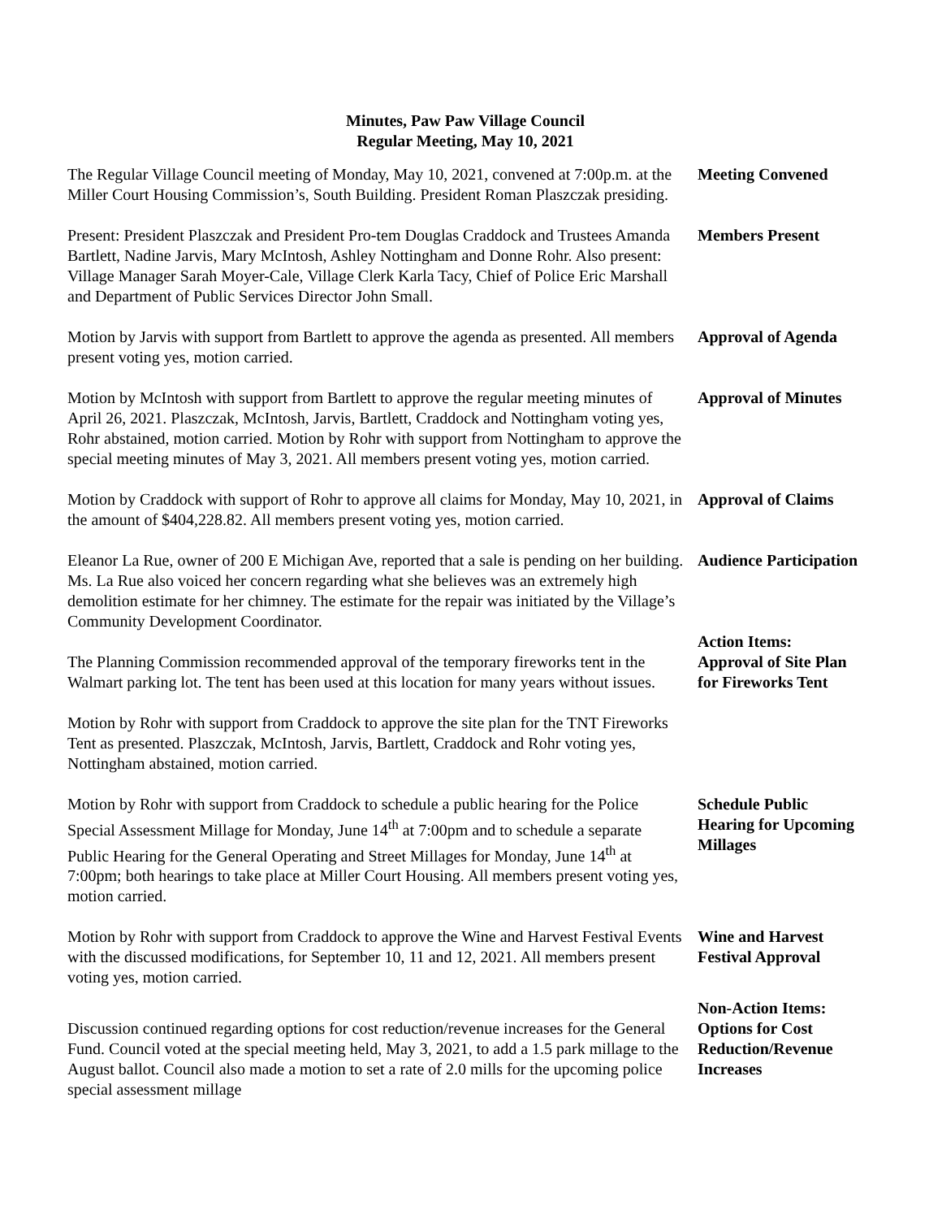Minutes, Paw Paw Village Council
Regular Meeting, May 10, 2021
The Regular Village Council meeting of Monday, May 10, 2021, convened at 7:00p.m. at the Miller Court Housing Commission’s, South Building. President Roman Plaszczak presiding.
Meeting Convened
Present: President Plaszczak and President Pro-tem Douglas Craddock and Trustees Amanda Bartlett, Nadine Jarvis, Mary McIntosh, Ashley Nottingham and Donne Rohr. Also present: Village Manager Sarah Moyer-Cale, Village Clerk Karla Tacy, Chief of Police Eric Marshall and Department of Public Services Director John Small.
Members Present
Motion by Jarvis with support from Bartlett to approve the agenda as presented. All members present voting yes, motion carried.
Approval of Agenda
Motion by McIntosh with support from Bartlett to approve the regular meeting minutes of April 26, 2021. Plaszczak, McIntosh, Jarvis, Bartlett, Craddock and Nottingham voting yes, Rohr abstained, motion carried. Motion by Rohr with support from Nottingham to approve the special meeting minutes of May 3, 2021. All members present voting yes, motion carried.
Approval of Minutes
Motion by Craddock with support of Rohr to approve all claims for Monday, May 10, 2021, in the amount of $404,228.82. All members present voting yes, motion carried.
Approval of Claims
Eleanor La Rue, owner of 200 E Michigan Ave, reported that a sale is pending on her building. Ms. La Rue also voiced her concern regarding what she believes was an extremely high demolition estimate for her chimney. The estimate for the repair was initiated by the Village’s Community Development Coordinator.
Audience Participation
The Planning Commission recommended approval of the temporary fireworks tent in the Walmart parking lot. The tent has been used at this location for many years without issues.
Action Items:
Approval of Site Plan for Fireworks Tent
Motion by Rohr with support from Craddock to approve the site plan for the TNT Fireworks Tent as presented. Plaszczak, McIntosh, Jarvis, Bartlett, Craddock and Rohr voting yes, Nottingham abstained, motion carried.
Motion by Rohr with support from Craddock to schedule a public hearing for the Police Special Assessment Millage for Monday, June 14<sup>th</sup> at 7:00pm and to schedule a separate Public Hearing for the General Operating and Street Millages for Monday, June 14<sup>th</sup> at 7:00pm; both hearings to take place at Miller Court Housing. All members present voting yes, motion carried.
Schedule Public Hearing for Upcoming Millages
Motion by Rohr with support from Craddock to approve the Wine and Harvest Festival Events with the discussed modifications, for September 10, 11 and 12, 2021. All members present voting yes, motion carried.
Wine and Harvest Festival Approval
Discussion continued regarding options for cost reduction/revenue increases for the General Fund. Council voted at the special meeting held, May 3, 2021, to add a 1.5 park millage to the August ballot. Council also made a motion to set a rate of 2.0 mills for the upcoming police special assessment millage
Non-Action Items:
Options for Cost Reduction/Revenue Increases